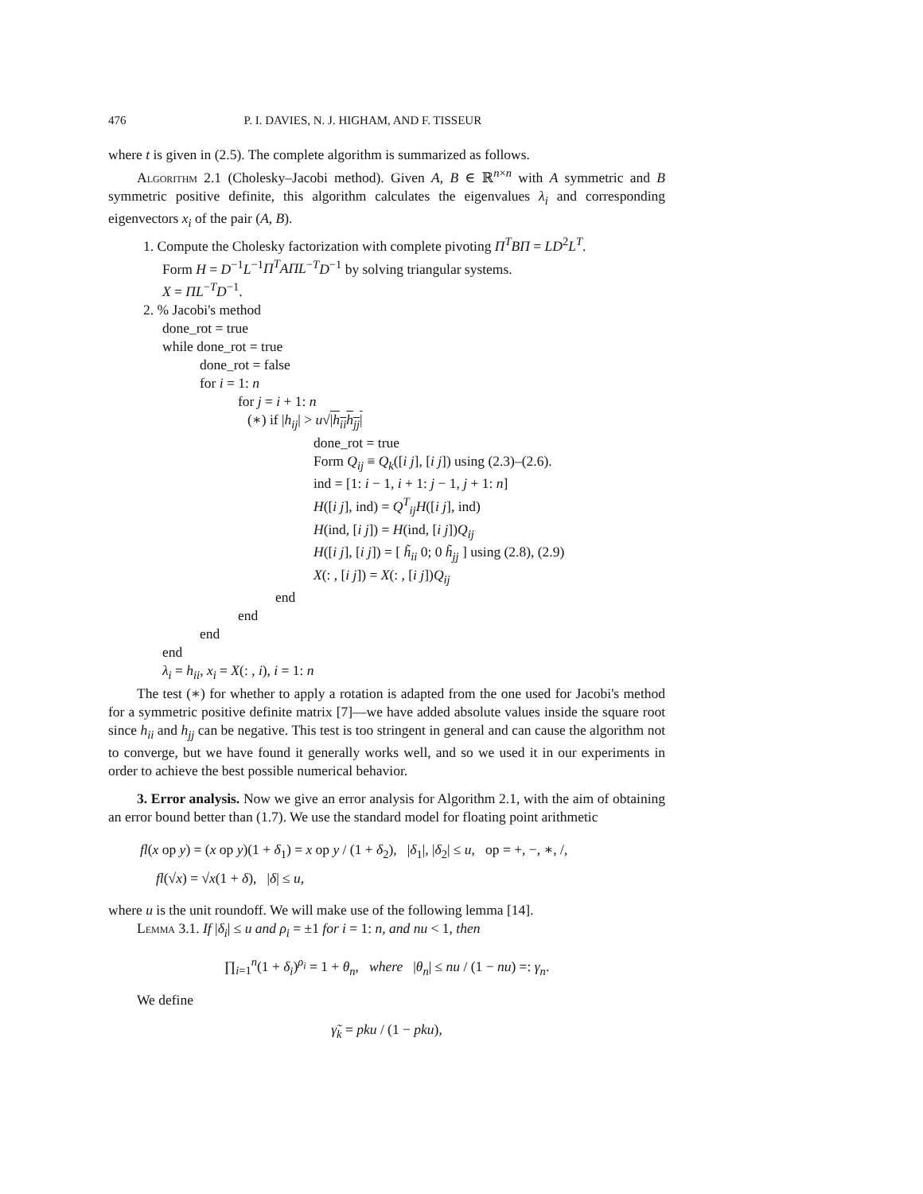476 P. I. DAVIES, N. J. HIGHAM, AND F. TISSEUR
where t is given in (2.5). The complete algorithm is summarized as follows.
Algorithm 2.1 (Cholesky–Jacobi method). Given A, B ∈ ℝ<sup>n×n</sup> with A symmetric and B symmetric positive definite, this algorithm calculates the eigenvalues λ<sub>i</sub> and corresponding eigenvectors x<sub>i</sub> of the pair (A, B).
1. Compute the Cholesky factorization with complete pivoting Π<sup>T</sup>BΠ = LD<sup>2</sup>L<sup>T</sup>.
Form H = D<sup>−1</sup>L<sup>−1</sup>Π<sup>T</sup>AΠL<sup>−T</sup>D<sup>−1</sup> by solving triangular systems.
X = ΠL<sup>−T</sup>D<sup>−1</sup>.
2. % Jacobi's method
done_rot = true
while done_rot = true
done_rot = false
for i = 1: n
for j = i + 1: n
(∗) if |h<sub>ij</sub>| > u√|h<sub>ii</sub>h<sub>jj</sub>|
done_rot = true
Form Q<sub>ij</sub> ≡ Q<sub>k</sub>([i j], [i j]) using (2.3)–(2.6).
ind = [1: i − 1, i + 1: j − 1, j + 1: n]
H([i j], ind) = Q<sup>T</sup><sub>ij</sub>H([i j], ind)
H(ind, [i j]) = H(ind, [i j])Q<sub>ij</sub>
H([i j], [i j]) = [ h̃<sub>ii</sub> 0; 0 h̃<sub>jj</sub> ] using (2.8), (2.9)
X(: , [i j]) = X(: , [i j])Q<sub>ij</sub>
end
end
end
end
λ<sub>i</sub> = h<sub>ii</sub>, x<sub>i</sub> = X(: , i), i = 1: n
The test (∗) for whether to apply a rotation is adapted from the one used for Jacobi's method for a symmetric positive definite matrix [7]—we have added absolute values inside the square root since h<sub>ii</sub> and h<sub>jj</sub> can be negative. This test is too stringent in general and can cause the algorithm not to converge, but we have found it generally works well, and so we used it in our experiments in order to achieve the best possible numerical behavior.
3. Error analysis. Now we give an error analysis for Algorithm 2.1, with the aim of obtaining an error bound better than (1.7). We use the standard model for floating point arithmetic
fl(x op y) = (x op y)(1 + δ<sub>1</sub>) = x op y / (1 + δ<sub>2</sub>), |δ<sub>1</sub>|, |δ<sub>2</sub>| ≤ u, op = +, −, ∗, /,
fl(√x) = √x(1 + δ), |δ| ≤ u,
where u is the unit roundoff. We will make use of the following lemma [14].
Lemma 3.1. If |δ<sub>i</sub>| ≤ u and ρ<sub>i</sub> = ±1 for i = 1: n, and nu < 1, then
∏<sub>i=1</sub><sup>n</sup>(1 + δ<sub>i</sub>)<sup>ρ<sub>i</sub></sup> = 1 + θ<sub>n</sub>, where |θ<sub>n</sub>| ≤ nu / (1 − nu) =: γ<sub>n</sub>.
We define
γ̃<sub>k</sub> = pku / (1 − pku),